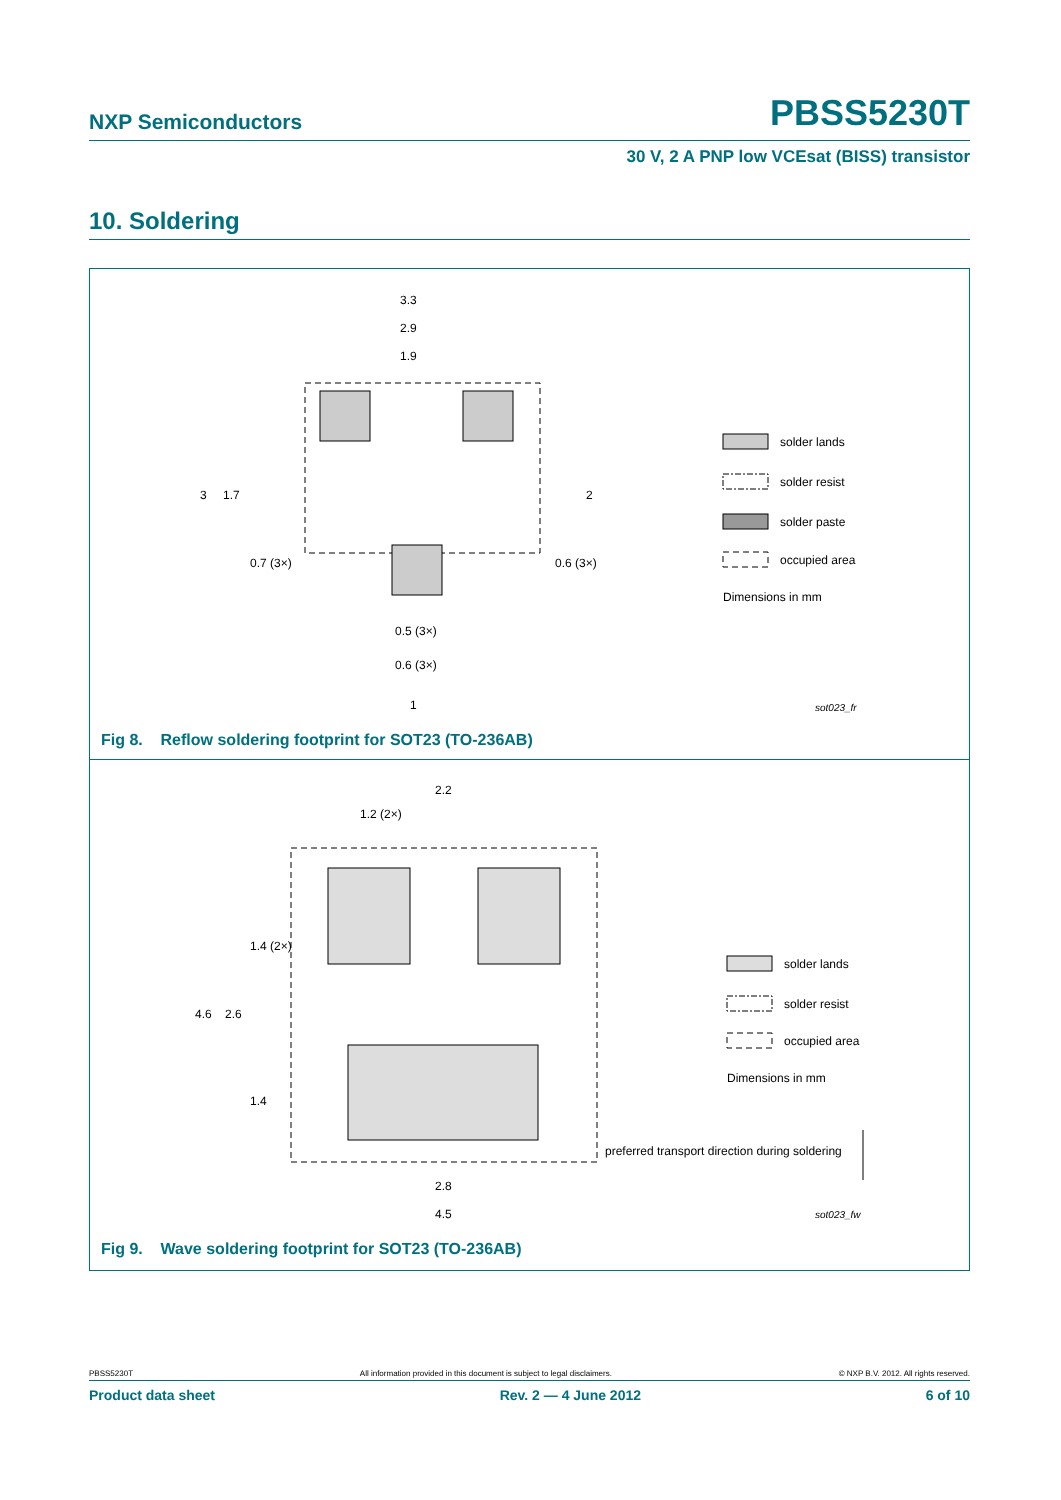NXP Semiconductors PBSS5230T
30 V, 2 A PNP low VCEsat (BISS) transistor
10. Soldering
3.3
2.9
1.9
3
1.7
2
0.7 (3×)
0.6 (3×)
0.5 (3×)
0.6 (3×)
1
solder lands
solder resist
solder paste
occupied area
Dimensions in mm
sot023_fr
Fig 8. Reflow soldering footprint for SOT23 (TO-236AB)
2.2
1.2 (2×)
1.4 (2×)
4.6
2.6
1.4
2.8
4.5
solder lands
solder resist
occupied area
Dimensions in mm
preferred transport direction during soldering
sot023_fw
Fig 9. Wave soldering footprint for SOT23 (TO-236AB)
PBSS5230T All information provided in this document is subject to legal disclaimers. © NXP B.V. 2012. All rights reserved.
Product data sheet Rev. 2 — 4 June 2012 6 of 10